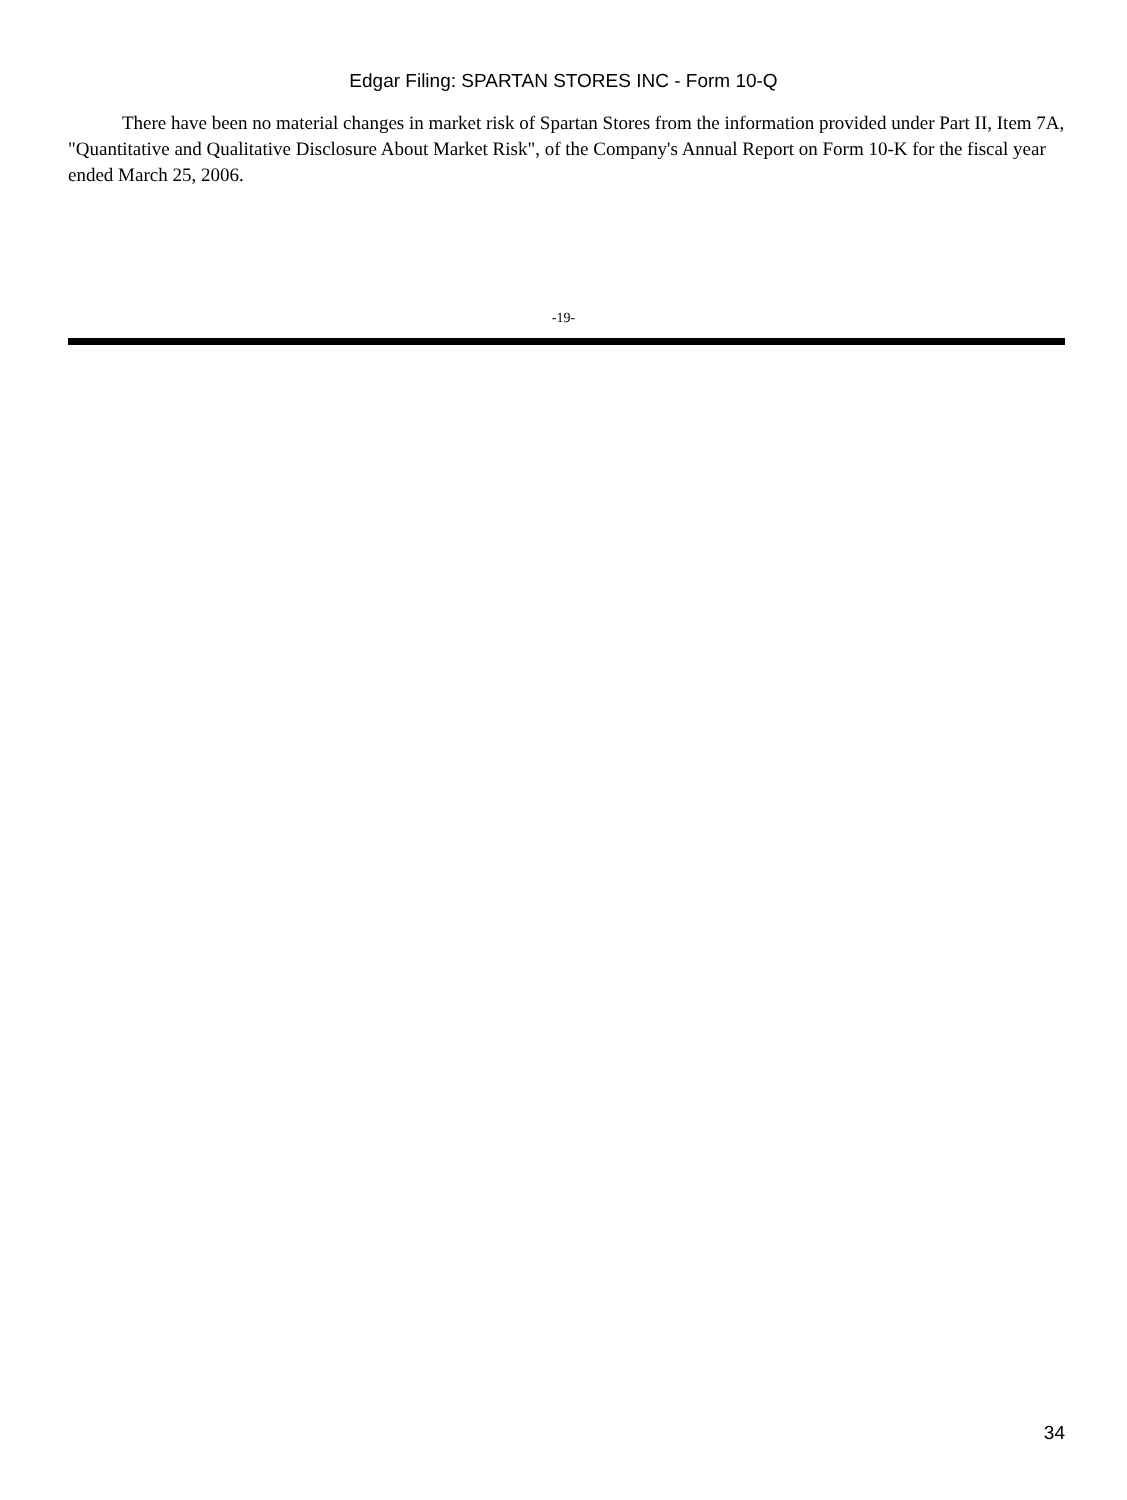Edgar Filing: SPARTAN STORES INC - Form 10-Q
There have been no material changes in market risk of Spartan Stores from the information provided under Part II, Item 7A, "Quantitative and Qualitative Disclosure About Market Risk", of the Company's Annual Report on Form 10-K for the fiscal year ended March 25, 2006.
-19-
34